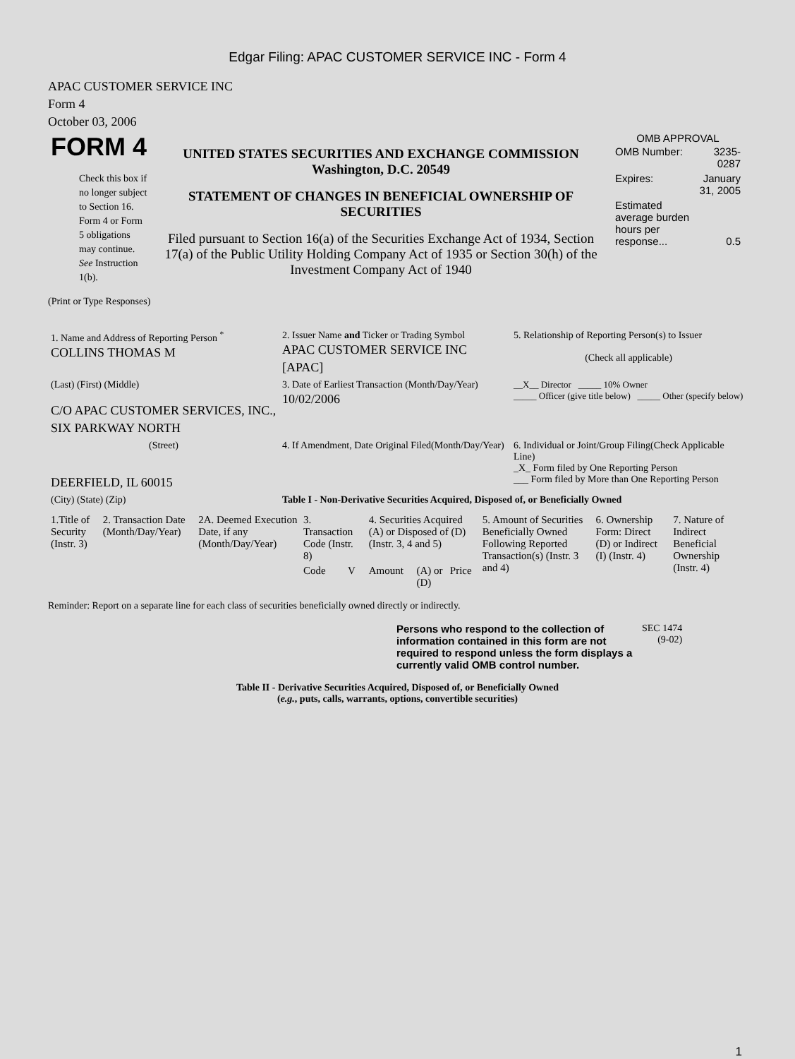Edgar Filing: APAC CUSTOMER SERVICE INC - Form 4
APAC CUSTOMER SERVICE INC
Form 4
October 03, 2006
| FORM 4 Check this box if no longer subject to Section 16. Form 4 or Form 5 obligations may continue. See Instruction 1(b). | UNITED STATES SECURITIES AND EXCHANGE COMMISSION Washington, D.C. 20549 STATEMENT OF CHANGES IN BENEFICIAL OWNERSHIP OF SECURITIES Filed pursuant to Section 16(a) of the Securities Exchange Act of 1934, Section 17(a) of the Public Utility Holding Company Act of 1935 or Section 30(h) of the Investment Company Act of 1940 | OMB APPROVAL / OMB Number: / 3235-0287 / / Expires: / January 31, 2005 / / Estimated average burden hours per response... / 0.5 / |
(Print or Type Responses)
| 1. Name and Address of Reporting Person <sup>*</sup> COLLINS THOMAS M | 2. Issuer Name and Ticker or Trading Symbol APAC CUSTOMER SERVICE INC [APAC] | 5. Relationship of Reporting Person(s) to Issuer (Check all applicable) |
| (Last) (First) (Middle) C/O APAC CUSTOMER SERVICES, INC., SIX PARKWAY NORTH | 3. Date of Earliest Transaction (Month/Day/Year) 10/02/2006 | __X__ Director _____ 10% Owner _____ Officer (give title below) _____ Other (specify below) |
| (Street) DEERFIELD, IL 60015 | 4. If Amendment, Date Original Filed(Month/Day/Year) | 6. Individual or Joint/Group Filing(Check Applicable Line) _X_ Form filed by One Reporting Person ___ Form filed by More than One Reporting Person |
| (City) (State) (Zip) | Table I - Non-Derivative Securities Acquired, Disposed of, or Beneficially Owned | |
| 1.Title of Security (Instr. 3) | 2. Transaction Date (Month/Day/Year) | 2A. Deemed Execution Date, if any (Month/Day/Year) | 3. Transaction Code (Instr. 8) | | 4. Securities Acquired (A) or Disposed of (D) (Instr. 3, 4 and 5) | | | 5. Amount of Securities Beneficially Owned Following Reported Transaction(s) (Instr. 3 and 4) | 6. Ownership Form: Direct (D) or Indirect (I) (Instr. 4) | 7. Nature of Indirect Beneficial Ownership (Instr. 4) |
| --- | --- | --- | --- | --- | --- | --- | --- | --- | --- | --- |
| | | | Code | V | Amount | (A) or (D) | Price | | | |
Reminder: Report on a separate line for each class of securities beneficially owned directly or indirectly.
| Persons who respond to the collection of information contained in this form are not required to respond unless the form displays a currently valid OMB control number. | SEC 1474 (9-02) |
Table II - Derivative Securities Acquired, Disposed of, or Beneficially Owned
(e.g., puts, calls, warrants, options, convertible securities)
1